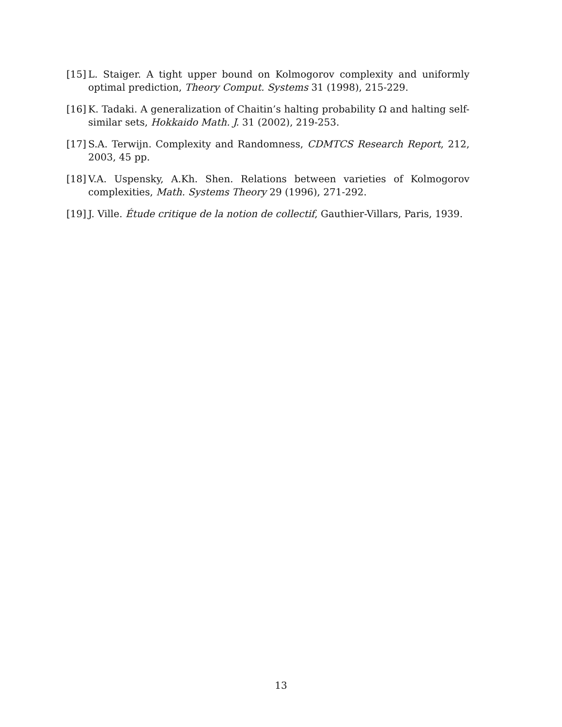[15] L. Staiger. A tight upper bound on Kolmogorov complexity and uniformly optimal prediction, Theory Comput. Systems 31 (1998), 215-229.
[16] K. Tadaki. A generalization of Chaitin’s halting probability Ω and halting self-similar sets, Hokkaido Math. J. 31 (2002), 219-253.
[17] S.A. Terwijn. Complexity and Randomness, CDMTCS Research Report, 212, 2003, 45 pp.
[18] V.A. Uspensky, A.Kh. Shen. Relations between varieties of Kolmogorov complexities, Math. Systems Theory 29 (1996), 271-292.
[19] J. Ville. Étude critique de la notion de collectif, Gauthier-Villars, Paris, 1939.
13